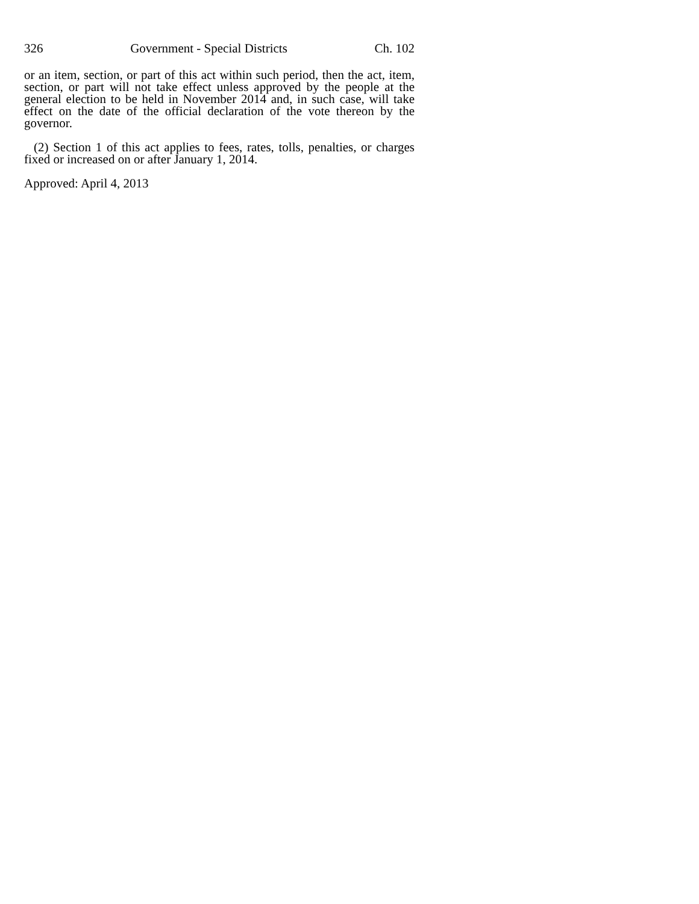326 Government - Special Districts Ch. 102
or an item, section, or part of this act within such period, then the act, item, section, or part will not take effect unless approved by the people at the general election to be held in November 2014 and, in such case, will take effect on the date of the official declaration of the vote thereon by the governor.
(2) Section 1 of this act applies to fees, rates, tolls, penalties, or charges fixed or increased on or after January 1, 2014.
Approved: April 4, 2013